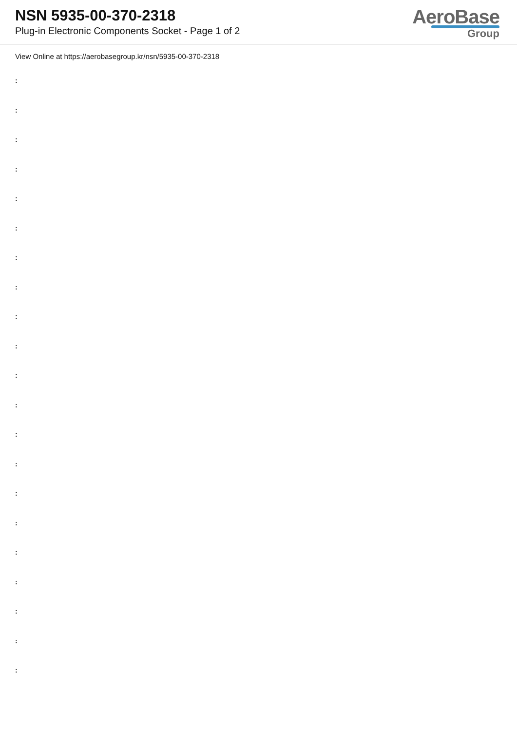NSN 5935-00-370-2318
Plug-in Electronic Components Socket - Page 1 of 2
AeroBase
Group
View Online at https://aerobasegroup.kr/nsn/5935-00-370-2318
:
:
:
:
:
:
:
:
:
:
:
:
:
:
:
:
:
:
:
:
: